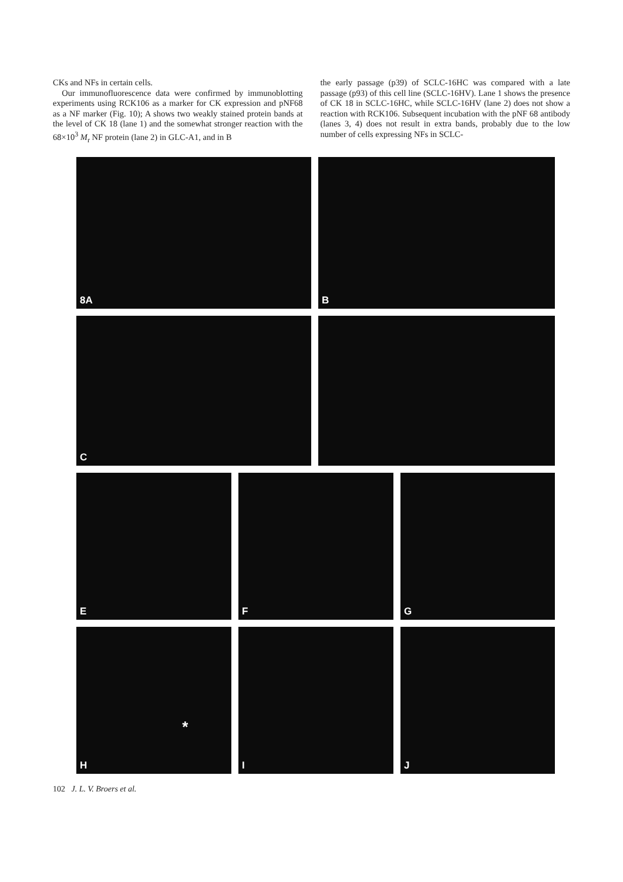CKs and NFs in certain cells.
Our immunofluorescence data were confirmed by immunoblotting experiments using RCK106 as a marker for CK expression and pNF68 as a NF marker (Fig. 10); A shows two weakly stained protein bands at the level of CK 18 (lane 1) and the somewhat stronger reaction with the 68×10<sup>3</sup> M<sub>r</sub> NF protein (lane 2) in GLC-A1, and in B
the early passage (p39) of SCLC-16HC was compared with a late passage (p93) of this cell line (SCLC-16HV). Lane 1 shows the presence of CK 18 in SCLC-16HC, while SCLC-16HV (lane 2) does not show a reaction with RCK106. Subsequent incubation with the pNF 68 antibody (lanes 3, 4) does not result in extra bands, probably due to the low number of cells expressing NFs in SCLC-
8A B
C
E F G
H *
I J
102 J. L. V. Broers et al.